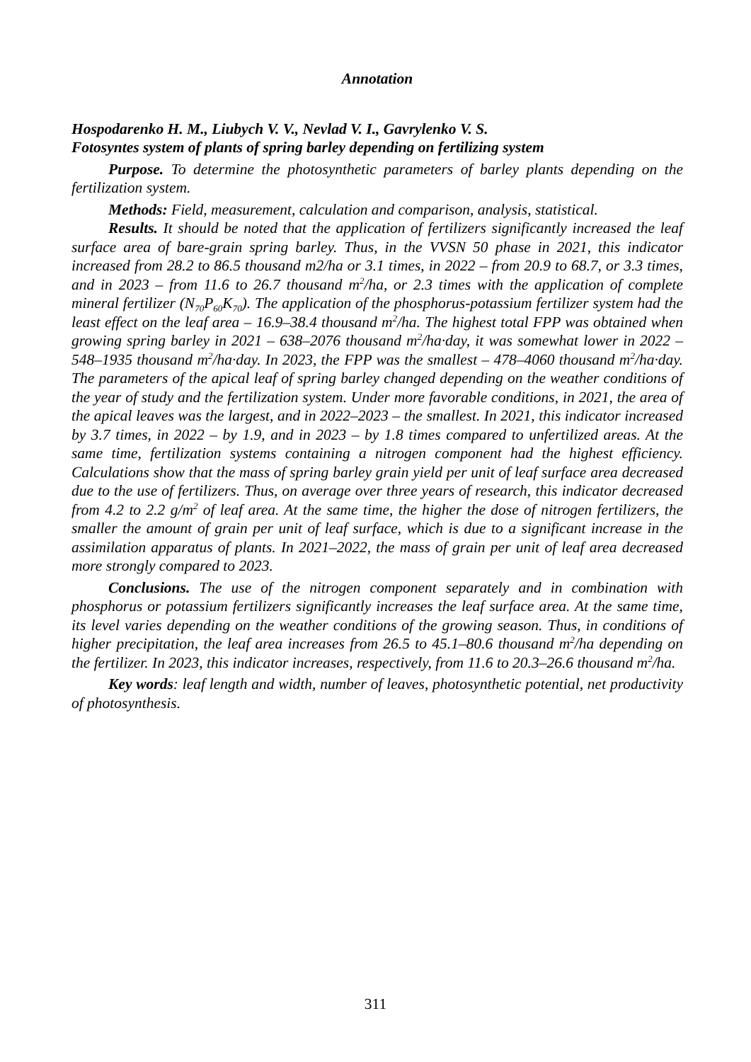Annotation
Hospodarenko H. M., Liubych V. V., Nevlad V. I., Gavrylenko V. S.
Fotosyntes system of plants of spring barley depending on fertilizing system
Purpose. To determine the photosynthetic parameters of barley plants depending on the fertilization system.
Methods: Field, measurement, calculation and comparison, analysis, statistical.
Results. It should be noted that the application of fertilizers significantly increased the leaf surface area of bare-grain spring barley. Thus, in the VVSN 50 phase in 2021, this indicator increased from 28.2 to 86.5 thousand m2/ha or 3.1 times, in 2022 – from 20.9 to 68.7, or 3.3 times, and in 2023 – from 11.6 to 26.7 thousand m<sup>2</sup>/ha, or 2.3 times with the application of complete mineral fertilizer (N<sub>70</sub>P<sub>60</sub>K<sub>70</sub>). The application of the phosphorus-potassium fertilizer system had the least effect on the leaf area – 16.9–38.4 thousand m<sup>2</sup>/ha. The highest total FPP was obtained when growing spring barley in 2021 – 638–2076 thousand m<sup>2</sup>/ha·day, it was somewhat lower in 2022 – 548–1935 thousand m<sup>2</sup>/ha·day. In 2023, the FPP was the smallest – 478–4060 thousand m<sup>2</sup>/ha·day. The parameters of the apical leaf of spring barley changed depending on the weather conditions of the year of study and the fertilization system. Under more favorable conditions, in 2021, the area of the apical leaves was the largest, and in 2022–2023 – the smallest. In 2021, this indicator increased by 3.7 times, in 2022 – by 1.9, and in 2023 – by 1.8 times compared to unfertilized areas. At the same time, fertilization systems containing a nitrogen component had the highest efficiency. Calculations show that the mass of spring barley grain yield per unit of leaf surface area decreased due to the use of fertilizers. Thus, on average over three years of research, this indicator decreased from 4.2 to 2.2 g/m<sup>2</sup> of leaf area. At the same time, the higher the dose of nitrogen fertilizers, the smaller the amount of grain per unit of leaf surface, which is due to a significant increase in the assimilation apparatus of plants. In 2021–2022, the mass of grain per unit of leaf area decreased more strongly compared to 2023.
Conclusions. The use of the nitrogen component separately and in combination with phosphorus or potassium fertilizers significantly increases the leaf surface area. At the same time, its level varies depending on the weather conditions of the growing season. Thus, in conditions of higher precipitation, the leaf area increases from 26.5 to 45.1–80.6 thousand m<sup>2</sup>/ha depending on the fertilizer. In 2023, this indicator increases, respectively, from 11.6 to 20.3–26.6 thousand m<sup>2</sup>/ha.
Key words: leaf length and width, number of leaves, photosynthetic potential, net productivity of photosynthesis.
311